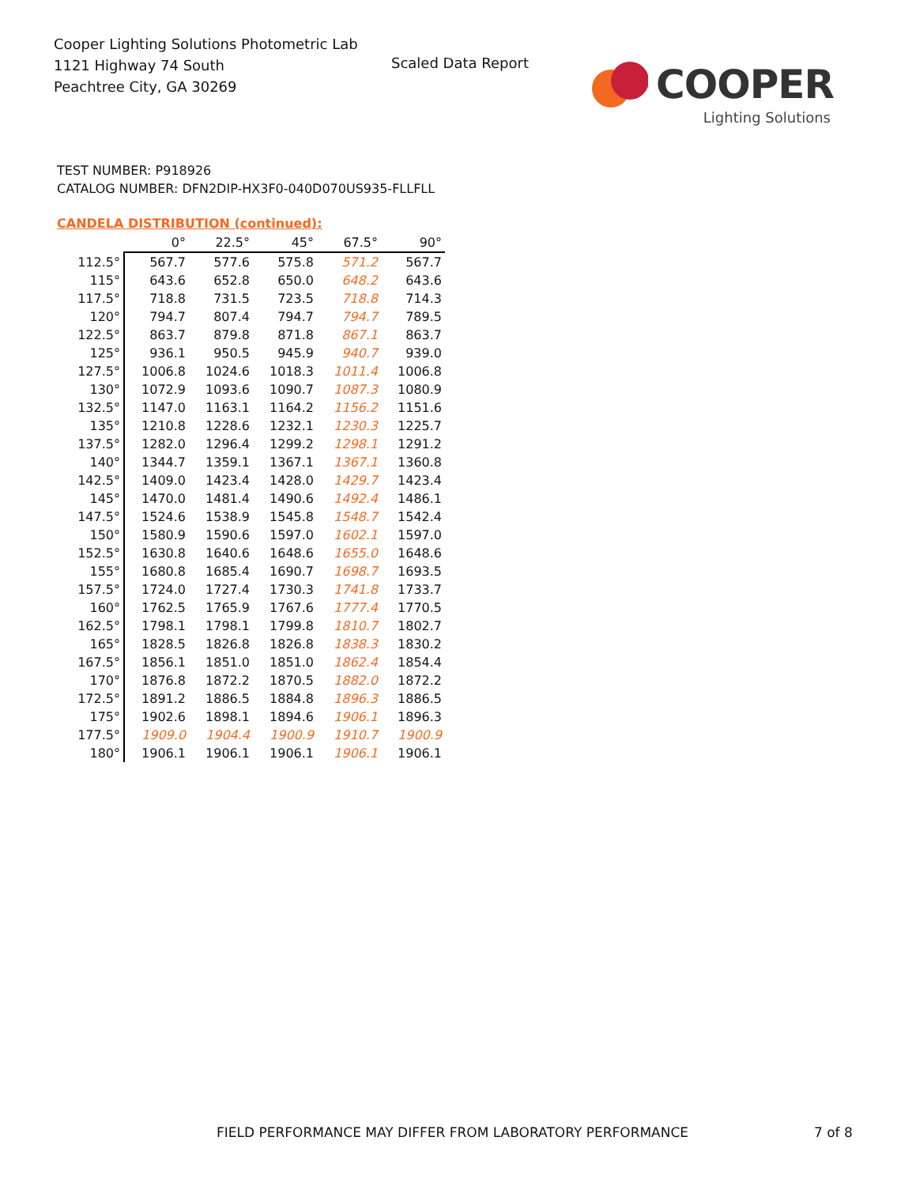Cooper Lighting Solutions Photometric Lab
1121 Highway 74 South
Peachtree City, GA 30269
Scaled Data Report
COOPER
Lighting Solutions
TEST NUMBER: P918926
CATALOG NUMBER: DFN2DIP-HX3F0-040D070US935-FLLFLL
CANDELA DISTRIBUTION (continued):
| | 0° | 22.5° | 45° | 67.5° | 90° |
| --- | --- | --- | --- | --- | --- |
| 112.5° | 567.7 | 577.6 | 575.8 | 571.2 | 567.7 |
| 115° | 643.6 | 652.8 | 650.0 | 648.2 | 643.6 |
| 117.5° | 718.8 | 731.5 | 723.5 | 718.8 | 714.3 |
| 120° | 794.7 | 807.4 | 794.7 | 794.7 | 789.5 |
| 122.5° | 863.7 | 879.8 | 871.8 | 867.1 | 863.7 |
| 125° | 936.1 | 950.5 | 945.9 | 940.7 | 939.0 |
| 127.5° | 1006.8 | 1024.6 | 1018.3 | 1011.4 | 1006.8 |
| 130° | 1072.9 | 1093.6 | 1090.7 | 1087.3 | 1080.9 |
| 132.5° | 1147.0 | 1163.1 | 1164.2 | 1156.2 | 1151.6 |
| 135° | 1210.8 | 1228.6 | 1232.1 | 1230.3 | 1225.7 |
| 137.5° | 1282.0 | 1296.4 | 1299.2 | 1298.1 | 1291.2 |
| 140° | 1344.7 | 1359.1 | 1367.1 | 1367.1 | 1360.8 |
| 142.5° | 1409.0 | 1423.4 | 1428.0 | 1429.7 | 1423.4 |
| 145° | 1470.0 | 1481.4 | 1490.6 | 1492.4 | 1486.1 |
| 147.5° | 1524.6 | 1538.9 | 1545.8 | 1548.7 | 1542.4 |
| 150° | 1580.9 | 1590.6 | 1597.0 | 1602.1 | 1597.0 |
| 152.5° | 1630.8 | 1640.6 | 1648.6 | 1655.0 | 1648.6 |
| 155° | 1680.8 | 1685.4 | 1690.7 | 1698.7 | 1693.5 |
| 157.5° | 1724.0 | 1727.4 | 1730.3 | 1741.8 | 1733.7 |
| 160° | 1762.5 | 1765.9 | 1767.6 | 1777.4 | 1770.5 |
| 162.5° | 1798.1 | 1798.1 | 1799.8 | 1810.7 | 1802.7 |
| 165° | 1828.5 | 1826.8 | 1826.8 | 1838.3 | 1830.2 |
| 167.5° | 1856.1 | 1851.0 | 1851.0 | 1862.4 | 1854.4 |
| 170° | 1876.8 | 1872.2 | 1870.5 | 1882.0 | 1872.2 |
| 172.5° | 1891.2 | 1886.5 | 1884.8 | 1896.3 | 1886.5 |
| 175° | 1902.6 | 1898.1 | 1894.6 | 1906.1 | 1896.3 |
| 177.5° | 1909.0 | 1904.4 | 1900.9 | 1910.7 | 1900.9 |
| 180° | 1906.1 | 1906.1 | 1906.1 | 1906.1 | 1906.1 |
FIELD PERFORMANCE MAY DIFFER FROM LABORATORY PERFORMANCE
7 of 8